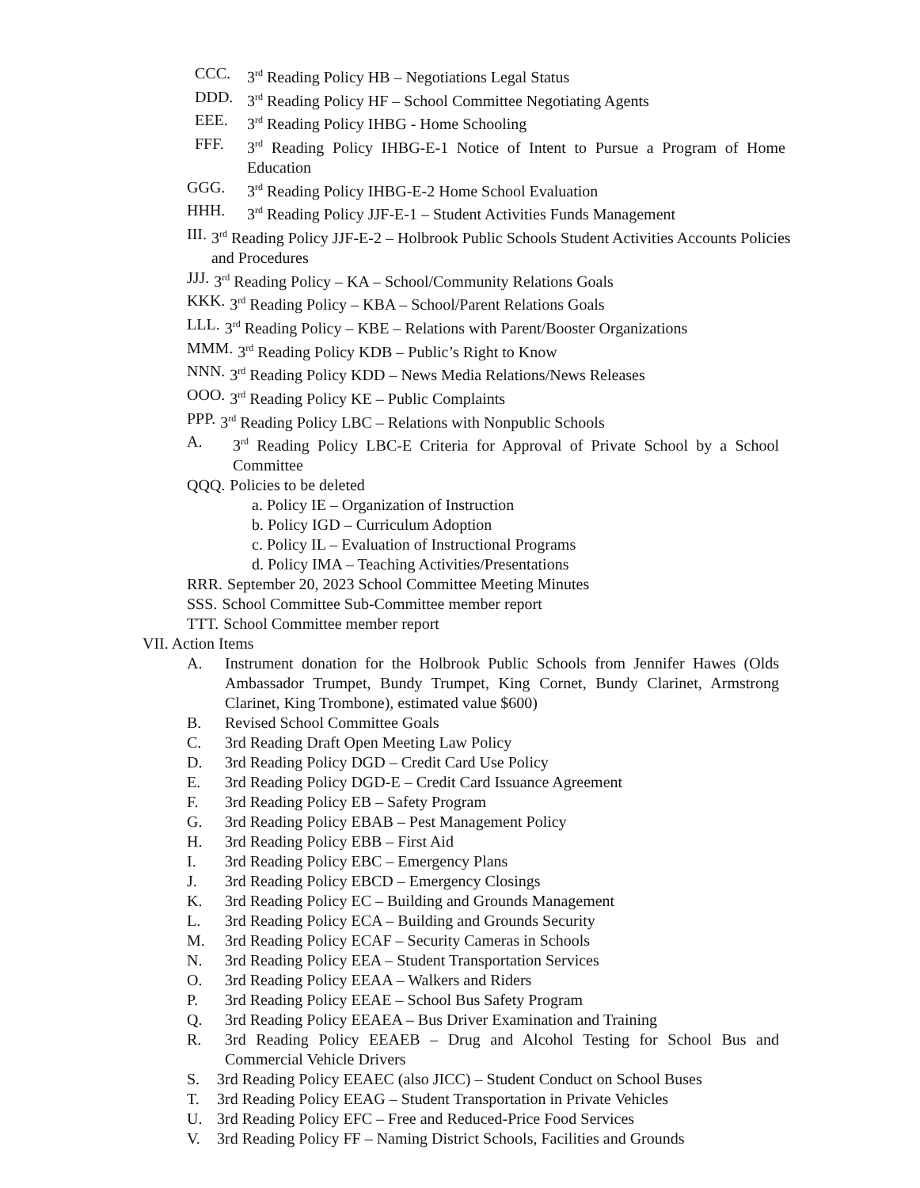CCC. 3<sup>rd</sup> Reading Policy HB – Negotiations Legal Status
DDD. 3<sup>rd</sup> Reading Policy HF – School Committee Negotiating Agents
EEE. 3<sup>rd</sup> Reading Policy IHBG - Home Schooling
FFF. 3<sup>rd</sup> Reading Policy IHBG-E-1 Notice of Intent to Pursue a Program of Home Education
GGG. 3<sup>rd</sup> Reading Policy IHBG-E-2 Home School Evaluation
HHH. 3<sup>rd</sup> Reading Policy JJF-E-1 – Student Activities Funds Management
III. 3<sup>rd</sup> Reading Policy JJF-E-2 – Holbrook Public Schools Student Activities Accounts Policies and Procedures
JJJ. 3<sup>rd</sup> Reading Policy – KA – School/Community Relations Goals
KKK. 3<sup>rd</sup> Reading Policy – KBA – School/Parent Relations Goals
LLL. 3<sup>rd</sup> Reading Policy – KBE – Relations with Parent/Booster Organizations
MMM. 3<sup>rd</sup> Reading Policy KDB – Public’s Right to Know
NNN. 3<sup>rd</sup> Reading Policy KDD – News Media Relations/News Releases
OOO. 3<sup>rd</sup> Reading Policy KE – Public Complaints
PPP. 3<sup>rd</sup> Reading Policy LBC – Relations with Nonpublic Schools
A. 3<sup>rd</sup> Reading Policy LBC-E Criteria for Approval of Private School by a School Committee
QQQ. Policies to be deleted
a. Policy IE – Organization of Instruction
b. Policy IGD – Curriculum Adoption
c. Policy IL – Evaluation of Instructional Programs
d. Policy IMA – Teaching Activities/Presentations
RRR. September 20, 2023 School Committee Meeting Minutes
SSS. School Committee Sub-Committee member report
TTT. School Committee member report
VII. Action Items
A. Instrument donation for the Holbrook Public Schools from Jennifer Hawes (Olds Ambassador Trumpet, Bundy Trumpet, King Cornet, Bundy Clarinet, Armstrong Clarinet, King Trombone), estimated value $600)
B. Revised School Committee Goals
C. 3rd Reading Draft Open Meeting Law Policy
D. 3rd Reading Policy DGD – Credit Card Use Policy
E. 3rd Reading Policy DGD-E – Credit Card Issuance Agreement
F. 3rd Reading Policy EB – Safety Program
G. 3rd Reading Policy EBAB – Pest Management Policy
H. 3rd Reading Policy EBB – First Aid
I. 3rd Reading Policy EBC – Emergency Plans
J. 3rd Reading Policy EBCD – Emergency Closings
K. 3rd Reading Policy EC – Building and Grounds Management
L. 3rd Reading Policy ECA – Building and Grounds Security
M. 3rd Reading Policy ECAF – Security Cameras in Schools
N. 3rd Reading Policy EEA – Student Transportation Services
O. 3rd Reading Policy EEAA – Walkers and Riders
P. 3rd Reading Policy EEAE – School Bus Safety Program
Q. 3rd Reading Policy EEAEA – Bus Driver Examination and Training
R. 3rd Reading Policy EEAEB – Drug and Alcohol Testing for School Bus and Commercial Vehicle Drivers
S. 3rd Reading Policy EEAEC (also JICC) – Student Conduct on School Buses
T. 3rd Reading Policy EEAG – Student Transportation in Private Vehicles
U. 3rd Reading Policy EFC – Free and Reduced-Price Food Services
V. 3rd Reading Policy FF – Naming District Schools, Facilities and Grounds